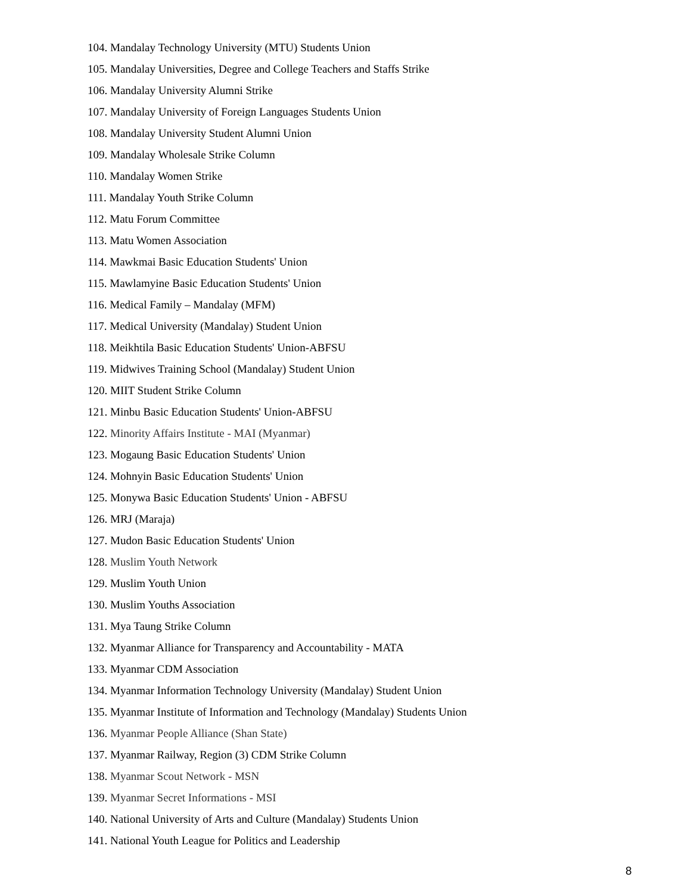104. Mandalay Technology University (MTU) Students Union
105. Mandalay Universities, Degree and College Teachers and Staffs Strike
106. Mandalay University Alumni Strike
107. Mandalay University of Foreign Languages Students Union
108. Mandalay University Student Alumni Union
109. Mandalay Wholesale Strike Column
110. Mandalay Women Strike
111. Mandalay Youth Strike Column
112. Matu Forum Committee
113. Matu Women Association
114. Mawkmai Basic Education Students' Union
115. Mawlamyine Basic Education Students' Union
116. Medical Family – Mandalay (MFM)
117. Medical University (Mandalay) Student Union
118. Meikhtila Basic Education Students' Union-ABFSU
119. Midwives Training School (Mandalay) Student Union
120. MIIT Student Strike Column
121. Minbu Basic Education Students' Union-ABFSU
122. Minority Affairs Institute - MAI (Myanmar)
123. Mogaung Basic Education Students' Union
124. Mohnyin Basic Education Students' Union
125. Monywa Basic Education Students' Union - ABFSU
126. MRJ (Maraja)
127. Mudon Basic Education Students' Union
128. Muslim Youth Network
129. Muslim Youth Union
130. Muslim Youths Association
131. Mya Taung Strike Column
132. Myanmar Alliance for Transparency and Accountability - MATA
133. Myanmar CDM Association
134. Myanmar Information Technology University (Mandalay) Student Union
135. Myanmar Institute of Information and Technology (Mandalay) Students Union
136. Myanmar People Alliance (Shan State)
137. Myanmar Railway, Region (3) CDM Strike Column
138. Myanmar Scout Network - MSN
139. Myanmar Secret Informations - MSI
140. National University of Arts and Culture (Mandalay) Students Union
141. National Youth League for Politics and Leadership
8